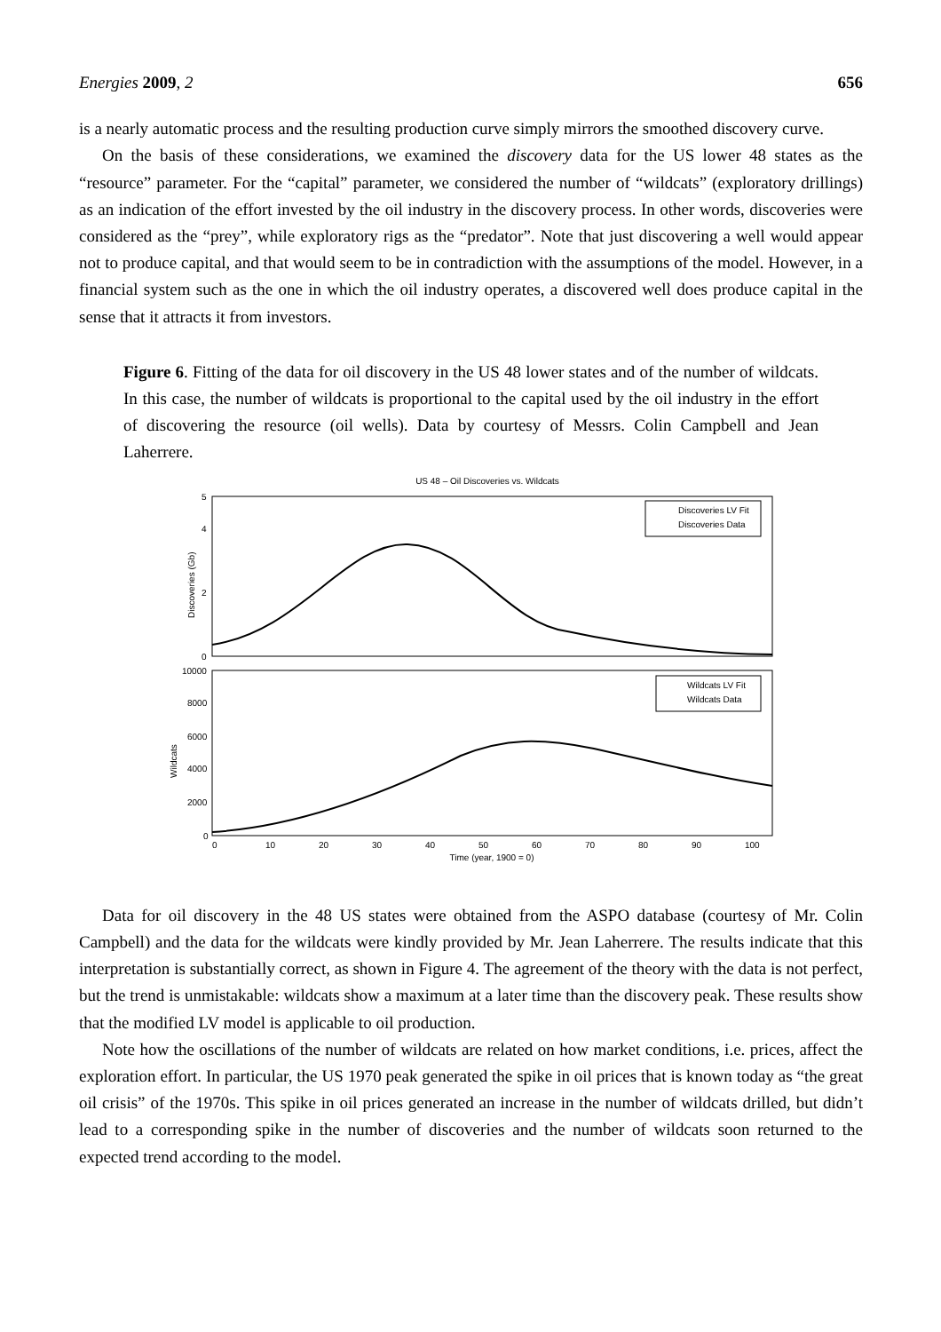Energies 2009, 2 656
is a nearly automatic process and the resulting production curve simply mirrors the smoothed discovery curve.
On the basis of these considerations, we examined the discovery data for the US lower 48 states as the “resource” parameter. For the “capital” parameter, we considered the number of “wildcats” (exploratory drillings) as an indication of the effort invested by the oil industry in the discovery process. In other words, discoveries were considered as the “prey”, while exploratory rigs as the “predator”. Note that just discovering a well would appear not to produce capital, and that would seem to be in contradiction with the assumptions of the model. However, in a financial system such as the one in which the oil industry operates, a discovered well does produce capital in the sense that it attracts it from investors.
Figure 6. Fitting of the data for oil discovery in the US 48 lower states and of the number of wildcats. In this case, the number of wildcats is proportional to the capital used by the oil industry in the effort of discovering the resource (oil wells). Data by courtesy of Messrs. Colin Campbell and Jean Laherrere.
US 48 – Oil Discoveries vs. Wildcats
0
2
4
5
Discoveries (Gb)
10000
8000
6000
4000
2000
0
Wildcats
Discoveries LV Fit
Discoveries Data
Wildcats LV Fit
Wildcats Data
0
10
20
30
40
50
60
70
80
90
100
Time (year, 1900 = 0)
Data for oil discovery in the 48 US states were obtained from the ASPO database (courtesy of Mr. Colin Campbell) and the data for the wildcats were kindly provided by Mr. Jean Laherrere. The results indicate that this interpretation is substantially correct, as shown in Figure 4. The agreement of the theory with the data is not perfect, but the trend is unmistakable: wildcats show a maximum at a later time than the discovery peak. These results show that the modified LV model is applicable to oil production.
Note how the oscillations of the number of wildcats are related on how market conditions, i.e. prices, affect the exploration effort. In particular, the US 1970 peak generated the spike in oil prices that is known today as “the great oil crisis” of the 1970s. This spike in oil prices generated an increase in the number of wildcats drilled, but didn’t lead to a corresponding spike in the number of discoveries and the number of wildcats soon returned to the expected trend according to the model.